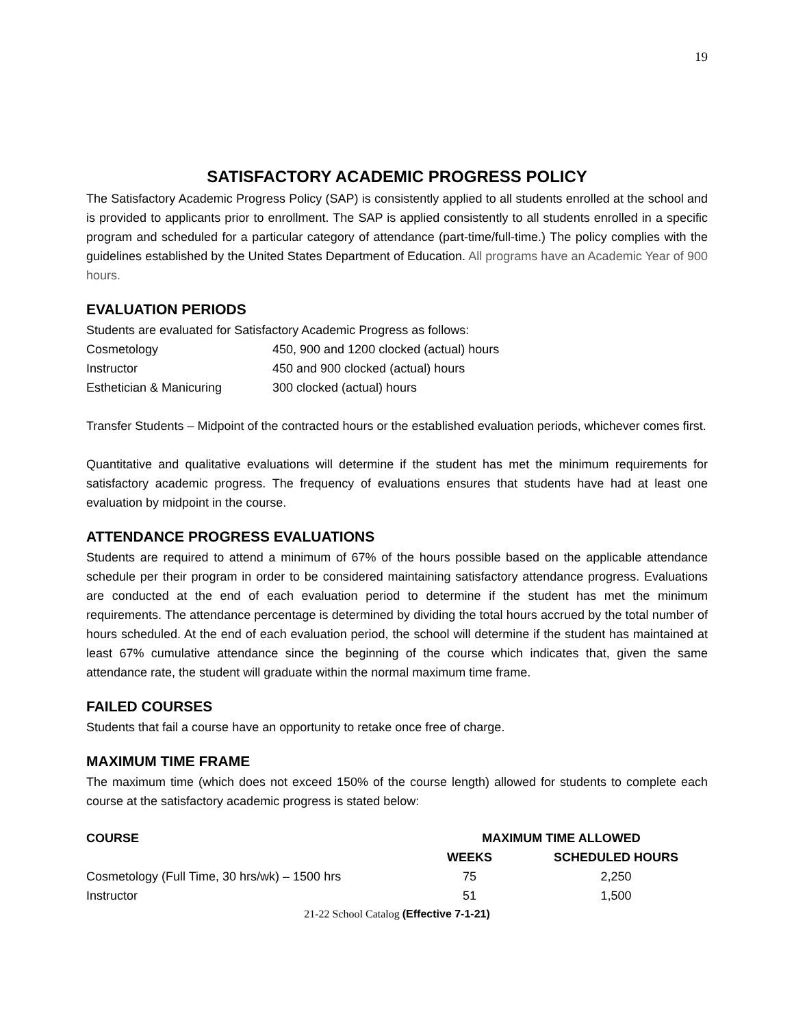19
SATISFACTORY ACADEMIC PROGRESS POLICY
The Satisfactory Academic Progress Policy (SAP) is consistently applied to all students enrolled at the school and is provided to applicants prior to enrollment. The SAP is applied consistently to all students enrolled in a specific program and scheduled for a particular category of attendance (part-time/full-time.) The policy complies with the guidelines established by the United States Department of Education. All programs have an Academic Year of 900 hours.
EVALUATION PERIODS
Students are evaluated for Satisfactory Academic Progress as follows:
| Cosmetology | 450, 900 and 1200 clocked (actual) hours |
| Instructor | 450 and 900 clocked (actual) hours |
| Esthetician & Manicuring | 300 clocked (actual) hours |
Transfer Students – Midpoint of the contracted hours or the established evaluation periods, whichever comes first.
Quantitative and qualitative evaluations will determine if the student has met the minimum requirements for satisfactory academic progress. The frequency of evaluations ensures that students have had at least one evaluation by midpoint in the course.
ATTENDANCE PROGRESS EVALUATIONS
Students are required to attend a minimum of 67% of the hours possible based on the applicable attendance schedule per their program in order to be considered maintaining satisfactory attendance progress. Evaluations are conducted at the end of each evaluation period to determine if the student has met the minimum requirements. The attendance percentage is determined by dividing the total hours accrued by the total number of hours scheduled. At the end of each evaluation period, the school will determine if the student has maintained at least 67% cumulative attendance since the beginning of the course which indicates that, given the same attendance rate, the student will graduate within the normal maximum time frame.
FAILED COURSES
Students that fail a course have an opportunity to retake once free of charge.
MAXIMUM TIME FRAME
The maximum time (which does not exceed 150% of the course length) allowed for students to complete each course at the satisfactory academic progress is stated below:
| COURSE | MAXIMUM TIME ALLOWED | |
| --- | --- | --- |
| | WEEKS | SCHEDULED HOURS |
| Cosmetology (Full Time, 30 hrs/wk) – 1500 hrs | 75 | 2,250 |
| Instructor | 51 | 1,500 |
21-22 School Catalog (Effective 7-1-21)